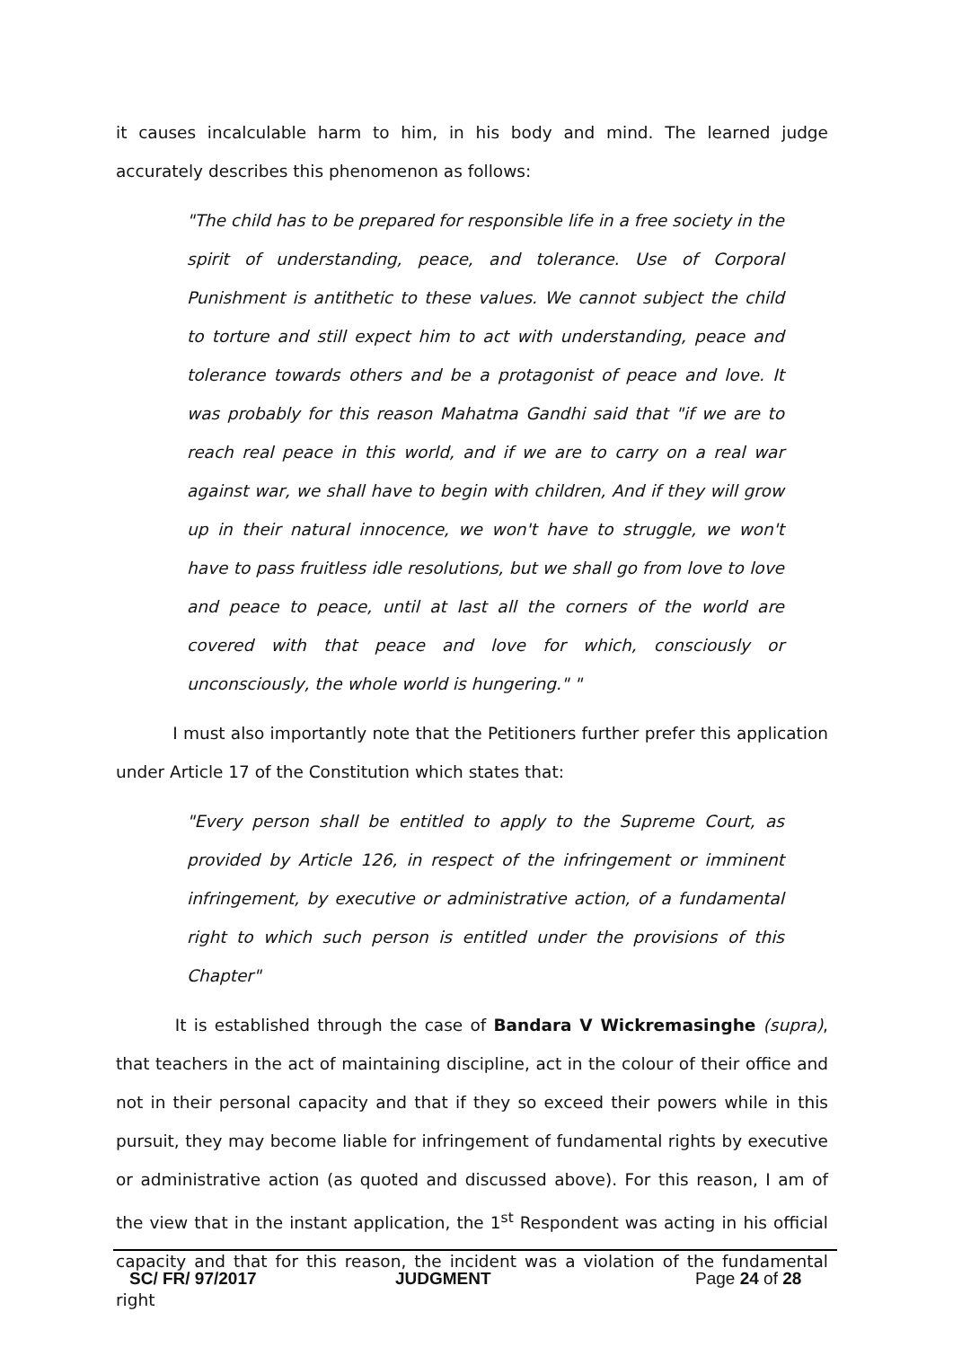it causes incalculable harm to him, in his body and mind. The learned judge accurately describes this phenomenon as follows:
"The child has to be prepared for responsible life in a free society in the spirit of understanding, peace, and tolerance. Use of Corporal Punishment is antithetic to these values. We cannot subject the child to torture and still expect him to act with understanding, peace and tolerance towards others and be a protagonist of peace and love. It was probably for this reason Mahatma Gandhi said that "if we are to reach real peace in this world, and if we are to carry on a real war against war, we shall have to begin with children, And if they will grow up in their natural innocence, we won't have to struggle, we won't have to pass fruitless idle resolutions, but we shall go from love to love and peace to peace, until at last all the corners of the world are covered with that peace and love for which, consciously or unconsciously, the whole world is hungering." "
I must also importantly note that the Petitioners further prefer this application under Article 17 of the Constitution which states that:
"Every person shall be entitled to apply to the Supreme Court, as provided by Article 126, in respect of the infringement or imminent infringement, by executive or administrative action, of a fundamental right to which such person is entitled under the provisions of this Chapter"
It is established through the case of Bandara V Wickremasinghe (supra), that teachers in the act of maintaining discipline, act in the colour of their office and not in their personal capacity and that if they so exceed their powers while in this pursuit, they may become liable for infringement of fundamental rights by executive or administrative action (as quoted and discussed above). For this reason, I am of the view that in the instant application, the 1<sup>st</sup> Respondent was acting in his official capacity and that for this reason, the incident was a violation of the fundamental right
SC/ FR/ 97/2017 JUDGMENT Page 24 of 28